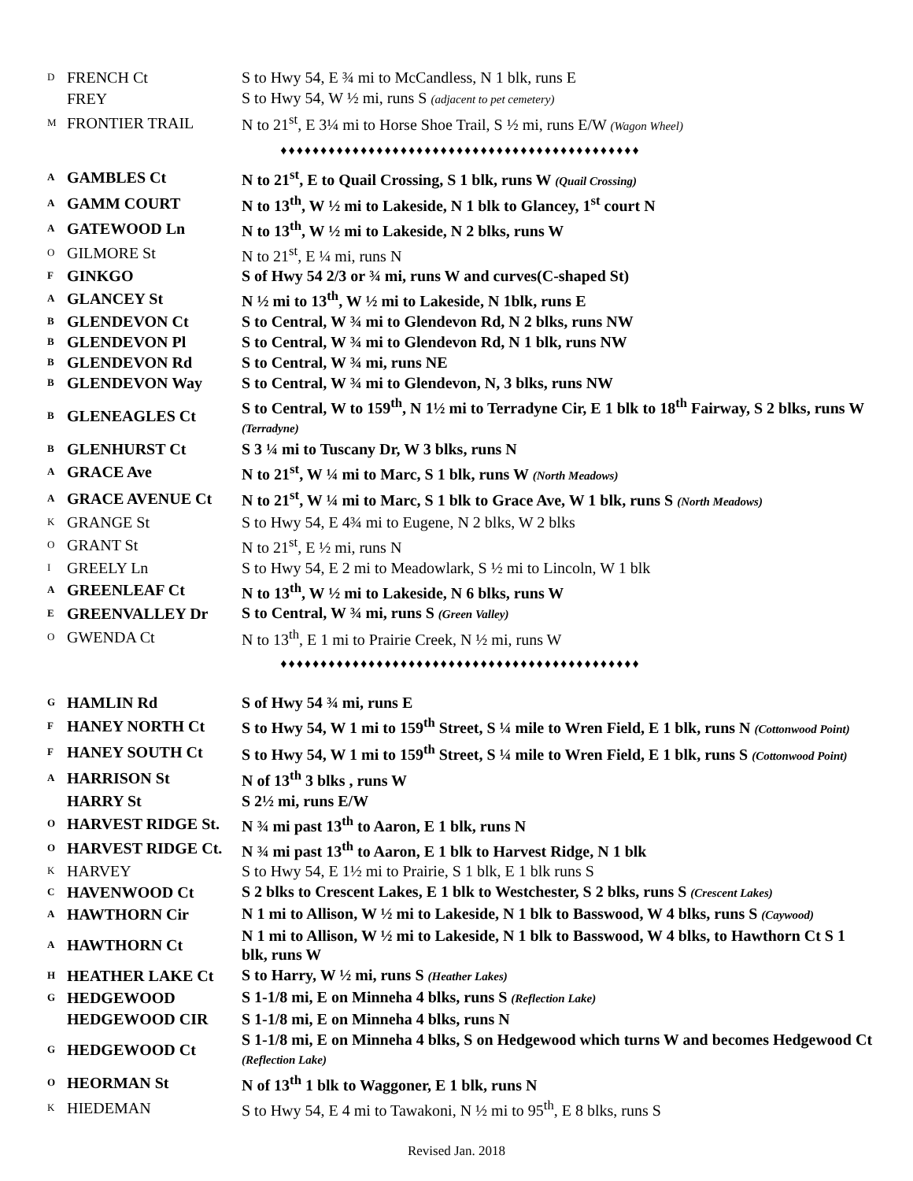| D | FRENCH Ct | S to Hwy 54, E ¾ mi to McCandless, N 1 blk, runs E |
| | FREY | S to Hwy 54, W ½ mi, runs S (adjacent to pet cemetery) |
| M | FRONTIER TRAIL | N to 21<sup>st</sup>, E 3¼ mi to Horse Shoe Trail, S ½ mi, runs E/W (Wagon Wheel) |
| ♦♦♦♦♦♦♦♦♦♦♦♦♦♦♦♦♦♦♦♦♦♦♦♦♦♦♦♦♦♦♦♦♦♦♦♦♦♦♦♦♦♦♦♦♦ | | |
| A | GAMBLES Ct | N to 21<sup>st</sup>, E to Quail Crossing, S 1 blk, runs W (Quail Crossing) |
| A | GAMM COURT | N to 13<sup>th</sup>, W ½ mi to Lakeside, N 1 blk to Glancey, 1<sup>st</sup> court N |
| A | GATEWOOD Ln | N to 13<sup>th</sup>, W ½ mi to Lakeside, N 2 blks, runs W |
| O | GILMORE St | N to 21<sup>st</sup>, E ¼ mi, runs N |
| F | GINKGO | S of Hwy 54 2/3 or ¾ mi, runs W and curves(C-shaped St) |
| A | GLANCEY St | N ½ mi to 13<sup>th</sup>, W ½ mi to Lakeside, N 1blk, runs E |
| B | GLENDEVON Ct | S to Central, W ¾ mi to Glendevon Rd, N 2 blks, runs NW |
| B | GLENDEVON Pl | S to Central, W ¾ mi to Glendevon Rd, N 1 blk, runs NW |
| B | GLENDEVON Rd | S to Central, W ¾ mi, runs NE |
| B | GLENDEVON Way | S to Central, W ¾ mi to Glendevon, N, 3 blks, runs NW |
| B | GLENEAGLES Ct | S to Central, W to 159<sup>th</sup>, N 1½ mi to Terradyne Cir, E 1 blk to 18<sup>th</sup> Fairway, S 2 blks, runs W (Terradyne) |
| B | GLENHURST Ct | S 3 ¼ mi to Tuscany Dr, W 3 blks, runs N |
| A | GRACE Ave | N to 21<sup>st</sup>, W ¼ mi to Marc, S 1 blk, runs W (North Meadows) |
| A | GRACE AVENUE Ct | N to 21<sup>st</sup>, W ¼ mi to Marc, S 1 blk to Grace Ave, W 1 blk, runs S (North Meadows) |
| K | GRANGE St | S to Hwy 54, E 4¾ mi to Eugene, N 2 blks, W 2 blks |
| O | GRANT St | N to 21<sup>st</sup>, E ½ mi, runs N |
| I | GREELY Ln | S to Hwy 54, E 2 mi to Meadowlark, S ½ mi to Lincoln, W 1 blk |
| A | GREENLEAF Ct | N to 13<sup>th</sup>, W ½ mi to Lakeside, N 6 blks, runs W |
| E | GREENVALLEY Dr | S to Central, W ¾ mi, runs S (Green Valley) |
| O | GWENDA Ct | N to 13<sup>th</sup>, E 1 mi to Prairie Creek, N ½ mi, runs W |
| ♦♦♦♦♦♦♦♦♦♦♦♦♦♦♦♦♦♦♦♦♦♦♦♦♦♦♦♦♦♦♦♦♦♦♦♦♦♦♦♦♦♦♦♦♦ | | |
| G | HAMLIN Rd | S of Hwy 54 ¾ mi, runs E |
| F | HANEY NORTH Ct | S to Hwy 54, W 1 mi to 159<sup>th</sup> Street, S ¼ mile to Wren Field, E 1 blk, runs N (Cottonwood Point) |
| F | HANEY SOUTH Ct | S to Hwy 54, W 1 mi to 159<sup>th</sup> Street, S ¼ mile to Wren Field, E 1 blk, runs S (Cottonwood Point) |
| A | HARRISON St | N of 13<sup>th</sup> 3 blks , runs W |
| | HARRY St | S 2½ mi, runs E/W |
| O | HARVEST RIDGE St. | N ¾ mi past 13<sup>th</sup> to Aaron, E 1 blk, runs N |
| O | HARVEST RIDGE Ct. | N ¾ mi past 13<sup>th</sup> to Aaron, E 1 blk to Harvest Ridge, N 1 blk |
| K | HARVEY | S to Hwy 54, E 1½ mi to Prairie, S 1 blk, E 1 blk runs S |
| C | HAVENWOOD Ct | S 2 blks to Crescent Lakes, E 1 blk to Westchester, S 2 blks, runs S (Crescent Lakes) |
| A | HAWTHORN Cir | N 1 mi to Allison, W ½ mi to Lakeside, N 1 blk to Basswood, W 4 blks, runs S (Caywood) |
| A | HAWTHORN Ct | N 1 mi to Allison, W ½ mi to Lakeside, N 1 blk to Basswood, W 4 blks, to Hawthorn Ct S 1 blk, runs W |
| H | HEATHER LAKE Ct | S to Harry, W ½ mi, runs S (Heather Lakes) |
| G | HEDGEWOOD | S 1-1/8 mi, E on Minneha 4 blks, runs S (Reflection Lake) |
| | HEDGEWOOD CIR | S 1-1/8 mi, E on Minneha 4 blks, runs N |
| G | HEDGEWOOD Ct | S 1-1/8 mi, E on Minneha 4 blks, S on Hedgewood which turns W and becomes Hedgewood Ct (Reflection Lake) |
| O | HEORMAN St | N of 13<sup>th</sup> 1 blk to Waggoner, E 1 blk, runs N |
| K | HIEDEMAN | S to Hwy 54, E 4 mi to Tawakoni, N ½ mi to 95<sup>th</sup>, E 8 blks, runs S |
Revised Jan. 2018